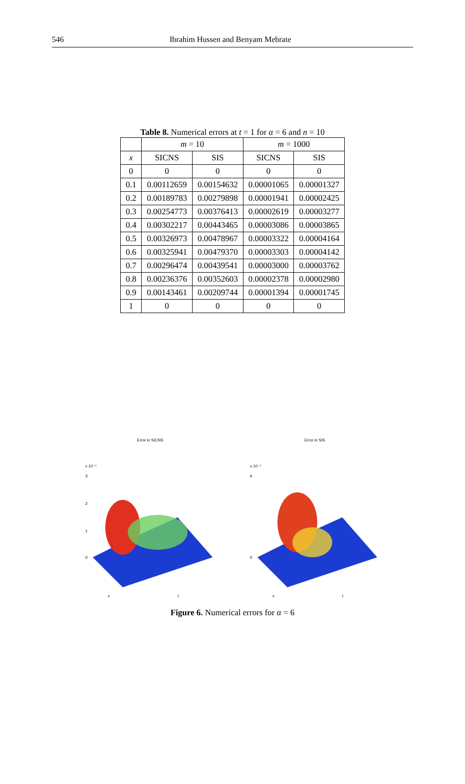546 Ibrahim Hussen and Benyam Mebrate
Table 8. Numerical errors at t = 1 for α = 6 and n = 10
| | m = 10 | | m = 1000 | |
| --- | --- | --- | --- | --- |
| x | SICNS | SIS | SICNS | SIS |
| 0 | 0 | 0 | 0 | 0 |
| 0.1 | 0.00112659 | 0.00154632 | 0.00001065 | 0.00001327 |
| 0.2 | 0.00189783 | 0.00279898 | 0.00001941 | 0.00002425 |
| 0.3 | 0.00254773 | 0.00376413 | 0.00002619 | 0.00003277 |
| 0.4 | 0.00302217 | 0.00443465 | 0.00003086 | 0.00003865 |
| 0.5 | 0.00326973 | 0.00478967 | 0.00003322 | 0.00004164 |
| 0.6 | 0.00325941 | 0.00479370 | 0.00003303 | 0.00004142 |
| 0.7 | 0.00296474 | 0.00439541 | 0.00003000 | 0.00003762 |
| 0.8 | 0.00236376 | 0.00352603 | 0.00002378 | 0.00002980 |
| 0.9 | 0.00143461 | 0.00209744 | 0.00001394 | 0.00001745 |
| 1 | 0 | 0 | 0 | 0 |
Error in SICNS
x 10⁻⁴
3
2
1
0
x
t
Error in SIS
x 10⁻⁴
6
0
x
t
Figure 6. Numerical errors for α = 6